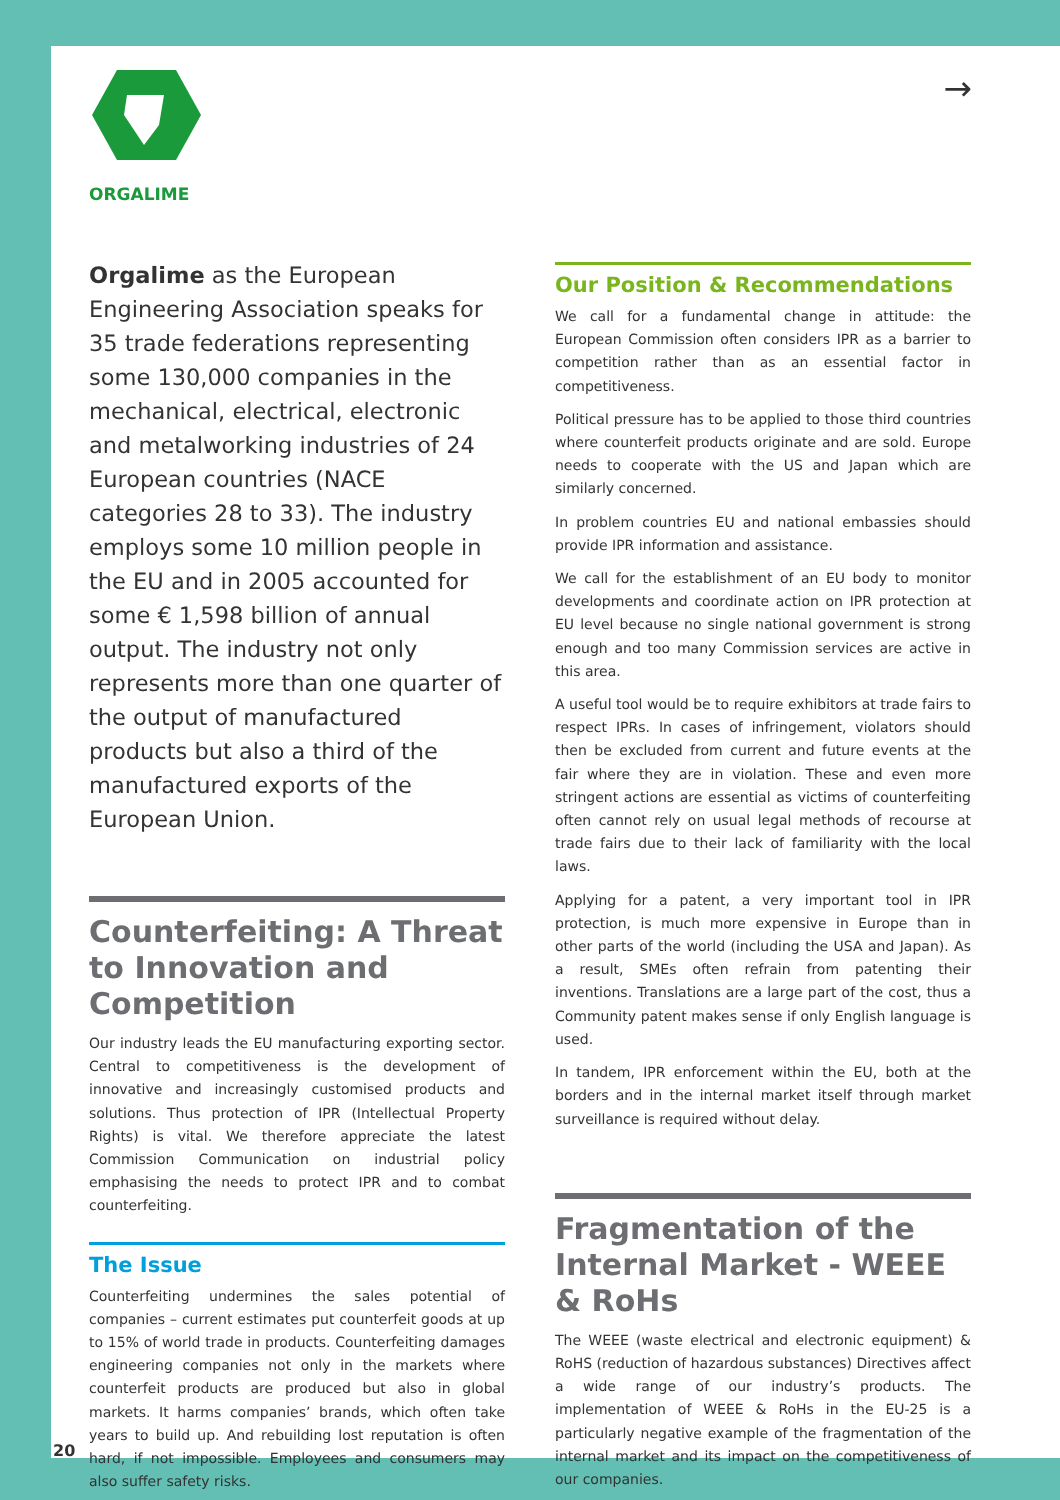ORGALIME →
Orgalime as the European Engineering Association speaks for 35 trade federations representing some 130,000 companies in the mechanical, electrical, electronic and metalworking industries of 24 European countries (NACE categories 28 to 33). The industry employs some 10 million people in the EU and in 2005 accounted for some € 1,598 billion of annual output. The industry not only represents more than one quarter of the output of manufactured products but also a third of the manufactured exports of the European Union.
Counterfeiting: A Threat to Innovation and Competition
Our industry leads the EU manufacturing exporting sector. Central to competitiveness is the development of innovative and increasingly customised products and solutions. Thus protection of IPR (Intellectual Property Rights) is vital. We therefore appreciate the latest Commission Communication on industrial policy emphasising the needs to protect IPR and to combat counterfeiting.
The Issue
Counterfeiting undermines the sales potential of companies – current estimates put counterfeit goods at up to 15% of world trade in products. Counterfeiting damages engineering companies not only in the markets where counterfeit products are produced but also in global markets. It harms companies’ brands, which often take years to build up. And rebuilding lost reputation is often hard, if not impossible. Employees and consumers may also suffer safety risks.
Our Position & Recommendations
We call for a fundamental change in attitude: the European Commission often considers IPR as a barrier to competition rather than as an essential factor in competitiveness.
Political pressure has to be applied to those third countries where counterfeit products originate and are sold. Europe needs to cooperate with the US and Japan which are similarly concerned.
In problem countries EU and national embassies should provide IPR information and assistance.
We call for the establishment of an EU body to monitor developments and coordinate action on IPR protection at EU level because no single national government is strong enough and too many Commission services are active in this area.
A useful tool would be to require exhibitors at trade fairs to respect IPRs. In cases of infringement, violators should then be excluded from current and future events at the fair where they are in violation. These and even more stringent actions are essential as victims of counterfeiting often cannot rely on usual legal methods of recourse at trade fairs due to their lack of familiarity with the local laws.
Applying for a patent, a very important tool in IPR protection, is much more expensive in Europe than in other parts of the world (including the USA and Japan). As a result, SMEs often refrain from patenting their inventions. Translations are a large part of the cost, thus a Community patent makes sense if only English language is used.
In tandem, IPR enforcement within the EU, both at the borders and in the internal market itself through market surveillance is required without delay.
Fragmentation of the Internal Market - WEEE & RoHs
The WEEE (waste electrical and electronic equipment) & RoHS (reduction of hazardous substances) Directives affect a wide range of our industry’s products. The implementation of WEEE & RoHs in the EU-25 is a particularly negative example of the fragmentation of the internal market and its impact on the competitiveness of our companies.
20